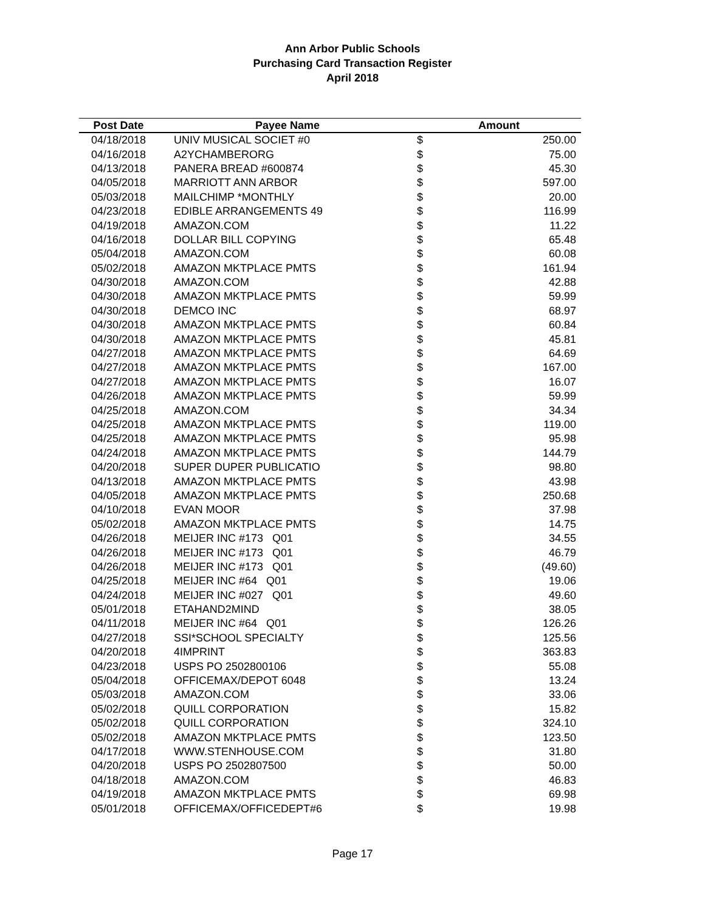Ann Arbor Public Schools
Purchasing Card Transaction Register
April 2018
| Post Date | Payee Name | Amount | |
| --- | --- | --- | --- |
| 04/18/2018 | UNIV MUSICAL SOCIET #0 | $ | 250.00 |
| 04/16/2018 | A2YCHAMBERORG | $ | 75.00 |
| 04/13/2018 | PANERA BREAD #600874 | $ | 45.30 |
| 04/05/2018 | MARRIOTT ANN ARBOR | $ | 597.00 |
| 05/03/2018 | MAILCHIMP *MONTHLY | $ | 20.00 |
| 04/23/2018 | EDIBLE ARRANGEMENTS 49 | $ | 116.99 |
| 04/19/2018 | AMAZON.COM | $ | 11.22 |
| 04/16/2018 | DOLLAR BILL COPYING | $ | 65.48 |
| 05/04/2018 | AMAZON.COM | $ | 60.08 |
| 05/02/2018 | AMAZON MKTPLACE PMTS | $ | 161.94 |
| 04/30/2018 | AMAZON.COM | $ | 42.88 |
| 04/30/2018 | AMAZON MKTPLACE PMTS | $ | 59.99 |
| 04/30/2018 | DEMCO INC | $ | 68.97 |
| 04/30/2018 | AMAZON MKTPLACE PMTS | $ | 60.84 |
| 04/30/2018 | AMAZON MKTPLACE PMTS | $ | 45.81 |
| 04/27/2018 | AMAZON MKTPLACE PMTS | $ | 64.69 |
| 04/27/2018 | AMAZON MKTPLACE PMTS | $ | 167.00 |
| 04/27/2018 | AMAZON MKTPLACE PMTS | $ | 16.07 |
| 04/26/2018 | AMAZON MKTPLACE PMTS | $ | 59.99 |
| 04/25/2018 | AMAZON.COM | $ | 34.34 |
| 04/25/2018 | AMAZON MKTPLACE PMTS | $ | 119.00 |
| 04/25/2018 | AMAZON MKTPLACE PMTS | $ | 95.98 |
| 04/24/2018 | AMAZON MKTPLACE PMTS | $ | 144.79 |
| 04/20/2018 | SUPER DUPER PUBLICATIO | $ | 98.80 |
| 04/13/2018 | AMAZON MKTPLACE PMTS | $ | 43.98 |
| 04/05/2018 | AMAZON MKTPLACE PMTS | $ | 250.68 |
| 04/10/2018 | EVAN MOOR | $ | 37.98 |
| 05/02/2018 | AMAZON MKTPLACE PMTS | $ | 14.75 |
| 04/26/2018 | MEIJER INC #173 Q01 | $ | 34.55 |
| 04/26/2018 | MEIJER INC #173 Q01 | $ | 46.79 |
| 04/26/2018 | MEIJER INC #173 Q01 | $ | (49.60) |
| 04/25/2018 | MEIJER INC #64 Q01 | $ | 19.06 |
| 04/24/2018 | MEIJER INC #027 Q01 | $ | 49.60 |
| 05/01/2018 | ETAHAND2MIND | $ | 38.05 |
| 04/11/2018 | MEIJER INC #64 Q01 | $ | 126.26 |
| 04/27/2018 | SSI*SCHOOL SPECIALTY | $ | 125.56 |
| 04/20/2018 | 4IMPRINT | $ | 363.83 |
| 04/23/2018 | USPS PO 2502800106 | $ | 55.08 |
| 05/04/2018 | OFFICEMAX/DEPOT 6048 | $ | 13.24 |
| 05/03/2018 | AMAZON.COM | $ | 33.06 |
| 05/02/2018 | QUILL CORPORATION | $ | 15.82 |
| 05/02/2018 | QUILL CORPORATION | $ | 324.10 |
| 05/02/2018 | AMAZON MKTPLACE PMTS | $ | 123.50 |
| 04/17/2018 | WWW.STENHOUSE.COM | $ | 31.80 |
| 04/20/2018 | USPS PO 2502807500 | $ | 50.00 |
| 04/18/2018 | AMAZON.COM | $ | 46.83 |
| 04/19/2018 | AMAZON MKTPLACE PMTS | $ | 69.98 |
| 05/01/2018 | OFFICEMAX/OFFICEDEPT#6 | $ | 19.98 |
Page 17